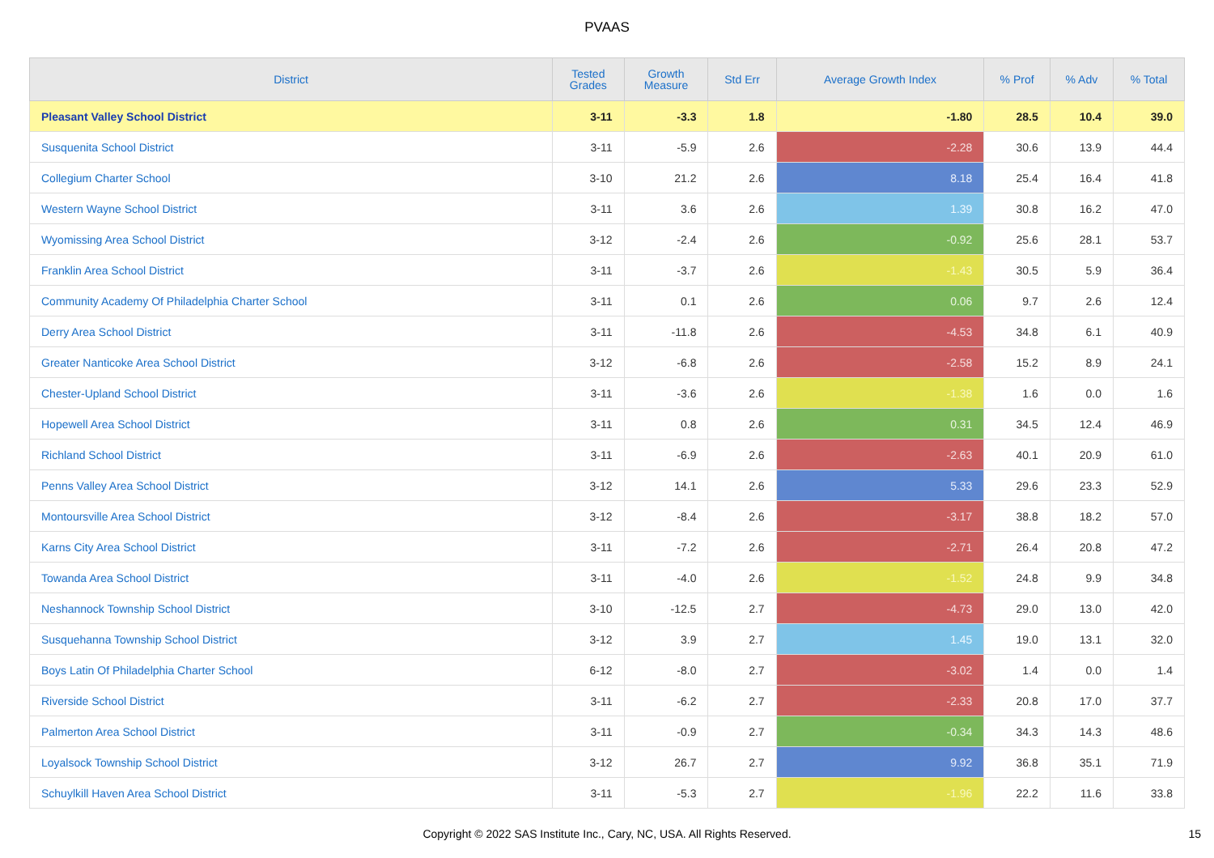PVAAS
| District | Tested Grades | Growth Measure | Std Err | Average Growth Index | % Prof | % Adv | % Total |
| --- | --- | --- | --- | --- | --- | --- | --- |
| Pleasant Valley School District | 3-11 | -3.3 | 1.8 | -1.80 | 28.5 | 10.4 | 39.0 |
| Susquenita School District | 3-11 | -5.9 | 2.6 | -2.28 | 30.6 | 13.9 | 44.4 |
| Collegium Charter School | 3-10 | 21.2 | 2.6 | 8.18 | 25.4 | 16.4 | 41.8 |
| Western Wayne School District | 3-11 | 3.6 | 2.6 | 1.39 | 30.8 | 16.2 | 47.0 |
| Wyomissing Area School District | 3-12 | -2.4 | 2.6 | -0.92 | 25.6 | 28.1 | 53.7 |
| Franklin Area School District | 3-11 | -3.7 | 2.6 | -1.43 | 30.5 | 5.9 | 36.4 |
| Community Academy Of Philadelphia Charter School | 3-11 | 0.1 | 2.6 | 0.06 | 9.7 | 2.6 | 12.4 |
| Derry Area School District | 3-11 | -11.8 | 2.6 | -4.53 | 34.8 | 6.1 | 40.9 |
| Greater Nanticoke Area School District | 3-12 | -6.8 | 2.6 | -2.58 | 15.2 | 8.9 | 24.1 |
| Chester-Upland School District | 3-11 | -3.6 | 2.6 | -1.38 | 1.6 | 0.0 | 1.6 |
| Hopewell Area School District | 3-11 | 0.8 | 2.6 | 0.31 | 34.5 | 12.4 | 46.9 |
| Richland School District | 3-11 | -6.9 | 2.6 | -2.63 | 40.1 | 20.9 | 61.0 |
| Penns Valley Area School District | 3-12 | 14.1 | 2.6 | 5.33 | 29.6 | 23.3 | 52.9 |
| Montoursville Area School District | 3-12 | -8.4 | 2.6 | -3.17 | 38.8 | 18.2 | 57.0 |
| Karns City Area School District | 3-11 | -7.2 | 2.6 | -2.71 | 26.4 | 20.8 | 47.2 |
| Towanda Area School District | 3-11 | -4.0 | 2.6 | -1.52 | 24.8 | 9.9 | 34.8 |
| Neshannock Township School District | 3-10 | -12.5 | 2.7 | -4.73 | 29.0 | 13.0 | 42.0 |
| Susquehanna Township School District | 3-12 | 3.9 | 2.7 | 1.45 | 19.0 | 13.1 | 32.0 |
| Boys Latin Of Philadelphia Charter School | 6-12 | -8.0 | 2.7 | -3.02 | 1.4 | 0.0 | 1.4 |
| Riverside School District | 3-11 | -6.2 | 2.7 | -2.33 | 20.8 | 17.0 | 37.7 |
| Palmerton Area School District | 3-11 | -0.9 | 2.7 | -0.34 | 34.3 | 14.3 | 48.6 |
| Loyalsock Township School District | 3-12 | 26.7 | 2.7 | 9.92 | 36.8 | 35.1 | 71.9 |
| Schuylkill Haven Area School District | 3-11 | -5.3 | 2.7 | -1.96 | 22.2 | 11.6 | 33.8 |
Copyright © 2022 SAS Institute Inc., Cary, NC, USA. All Rights Reserved. 15